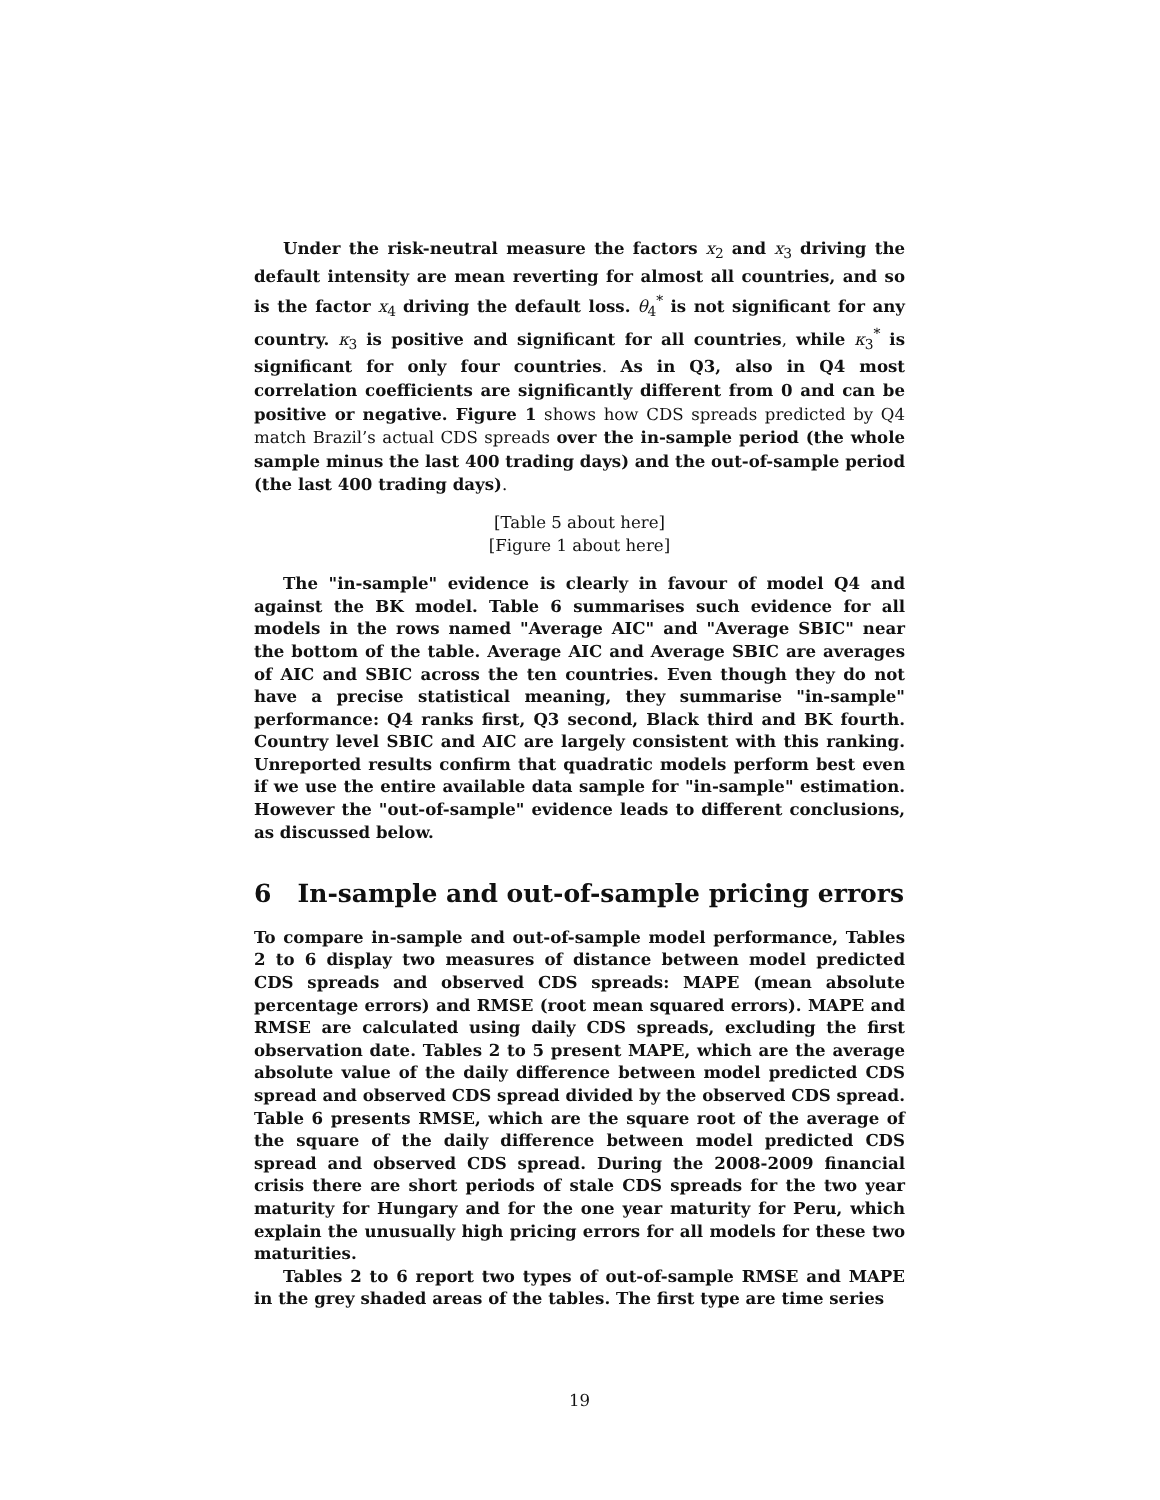Under the risk-neutral measure the factors x<sub>2</sub> and x<sub>3</sub> driving the default intensity are mean reverting for almost all countries, and so is the factor x<sub>4</sub> driving the default loss. θ<sub>4</sub><sup>*</sup> is not significant for any country. κ<sub>3</sub> is positive and significant for all countries, while κ<sub>3</sub><sup>*</sup> is significant for only four countries. As in Q3, also in Q4 most correlation coefficients are significantly different from 0 and can be positive or negative. Figure 1 shows how CDS spreads predicted by Q4 match Brazil’s actual CDS spreads over the in-sample period (the whole sample minus the last 400 trading days) and the out-of-sample period (the last 400 trading days).
[Table 5 about here]
[Figure 1 about here]
The "in-sample" evidence is clearly in favour of model Q4 and against the BK model. Table 6 summarises such evidence for all models in the rows named "Average AIC" and "Average SBIC" near the bottom of the table. Average AIC and Average SBIC are averages of AIC and SBIC across the ten countries. Even though they do not have a precise statistical meaning, they summarise "in-sample" performance: Q4 ranks first, Q3 second, Black third and BK fourth. Country level SBIC and AIC are largely consistent with this ranking. Unreported results confirm that quadratic models perform best even if we use the entire available data sample for "in-sample" estimation. However the "out-of-sample" evidence leads to different conclusions, as discussed below.
6 In-sample and out-of-sample pricing errors
To compare in-sample and out-of-sample model performance, Tables 2 to 6 display two measures of distance between model predicted CDS spreads and observed CDS spreads: MAPE (mean absolute percentage errors) and RMSE (root mean squared errors). MAPE and RMSE are calculated using daily CDS spreads, excluding the first observation date. Tables 2 to 5 present MAPE, which are the average absolute value of the daily difference between model predicted CDS spread and observed CDS spread divided by the observed CDS spread. Table 6 presents RMSE, which are the square root of the average of the square of the daily difference between model predicted CDS spread and observed CDS spread. During the 2008-2009 financial crisis there are short periods of stale CDS spreads for the two year maturity for Hungary and for the one year maturity for Peru, which explain the unusually high pricing errors for all models for these two maturities.
Tables 2 to 6 report two types of out-of-sample RMSE and MAPE in the grey shaded areas of the tables. The first type are time series
19